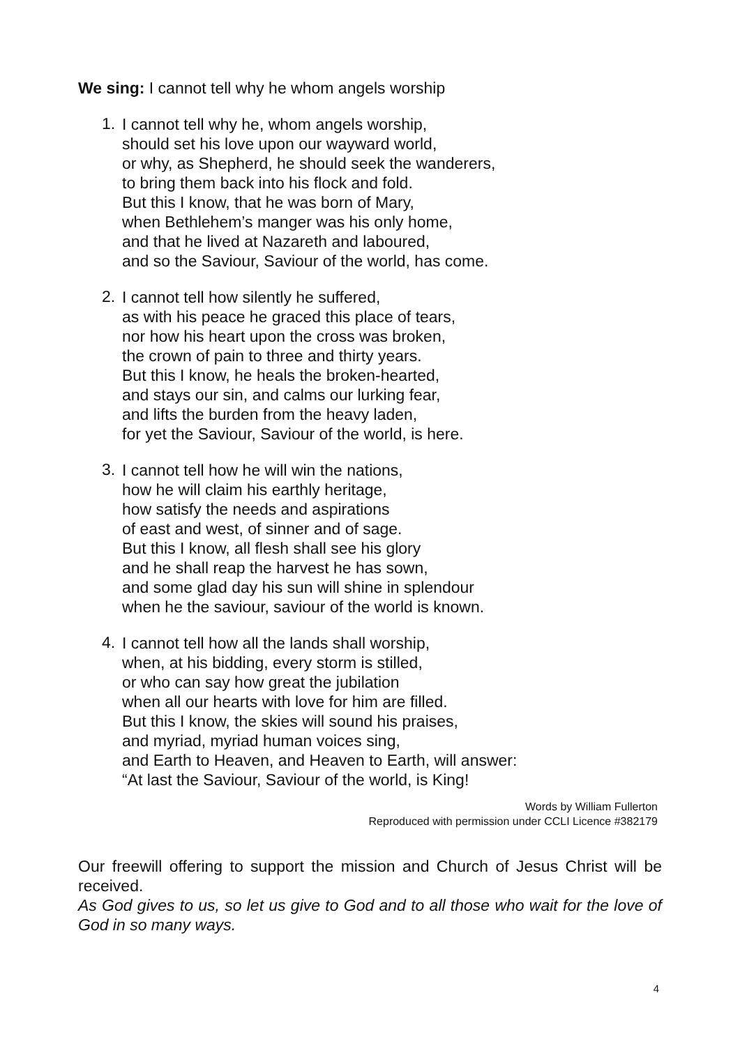We sing: I cannot tell why he whom angels worship
1.
I cannot tell why he, whom angels worship,
should set his love upon our wayward world,
or why, as Shepherd, he should seek the wanderers,
to bring them back into his flock and fold.
But this I know, that he was born of Mary,
when Bethlehem’s manger was his only home,
and that he lived at Nazareth and laboured,
and so the Saviour, Saviour of the world, has come.
2.
I cannot tell how silently he suffered,
as with his peace he graced this place of tears,
nor how his heart upon the cross was broken,
the crown of pain to three and thirty years.
But this I know, he heals the broken-hearted,
and stays our sin, and calms our lurking fear,
and lifts the burden from the heavy laden,
for yet the Saviour, Saviour of the world, is here.
3.
I cannot tell how he will win the nations,
how he will claim his earthly heritage,
how satisfy the needs and aspirations
of east and west, of sinner and of sage.
But this I know, all flesh shall see his glory
and he shall reap the harvest he has sown,
and some glad day his sun will shine in splendour
when he the saviour, saviour of the world is known.
4.
I cannot tell how all the lands shall worship,
when, at his bidding, every storm is stilled,
or who can say how great the jubilation
when all our hearts with love for him are filled.
But this I know, the skies will sound his praises,
and myriad, myriad human voices sing,
and Earth to Heaven, and Heaven to Earth, will answer:
“At last the Saviour, Saviour of the world, is King!
Words by William Fullerton
Reproduced with permission under CCLI Licence #382179
Our freewill offering to support the mission and Church of Jesus Christ will be received.
As God gives to us, so let us give to God and to all those who wait for the love of God in so many ways.
4